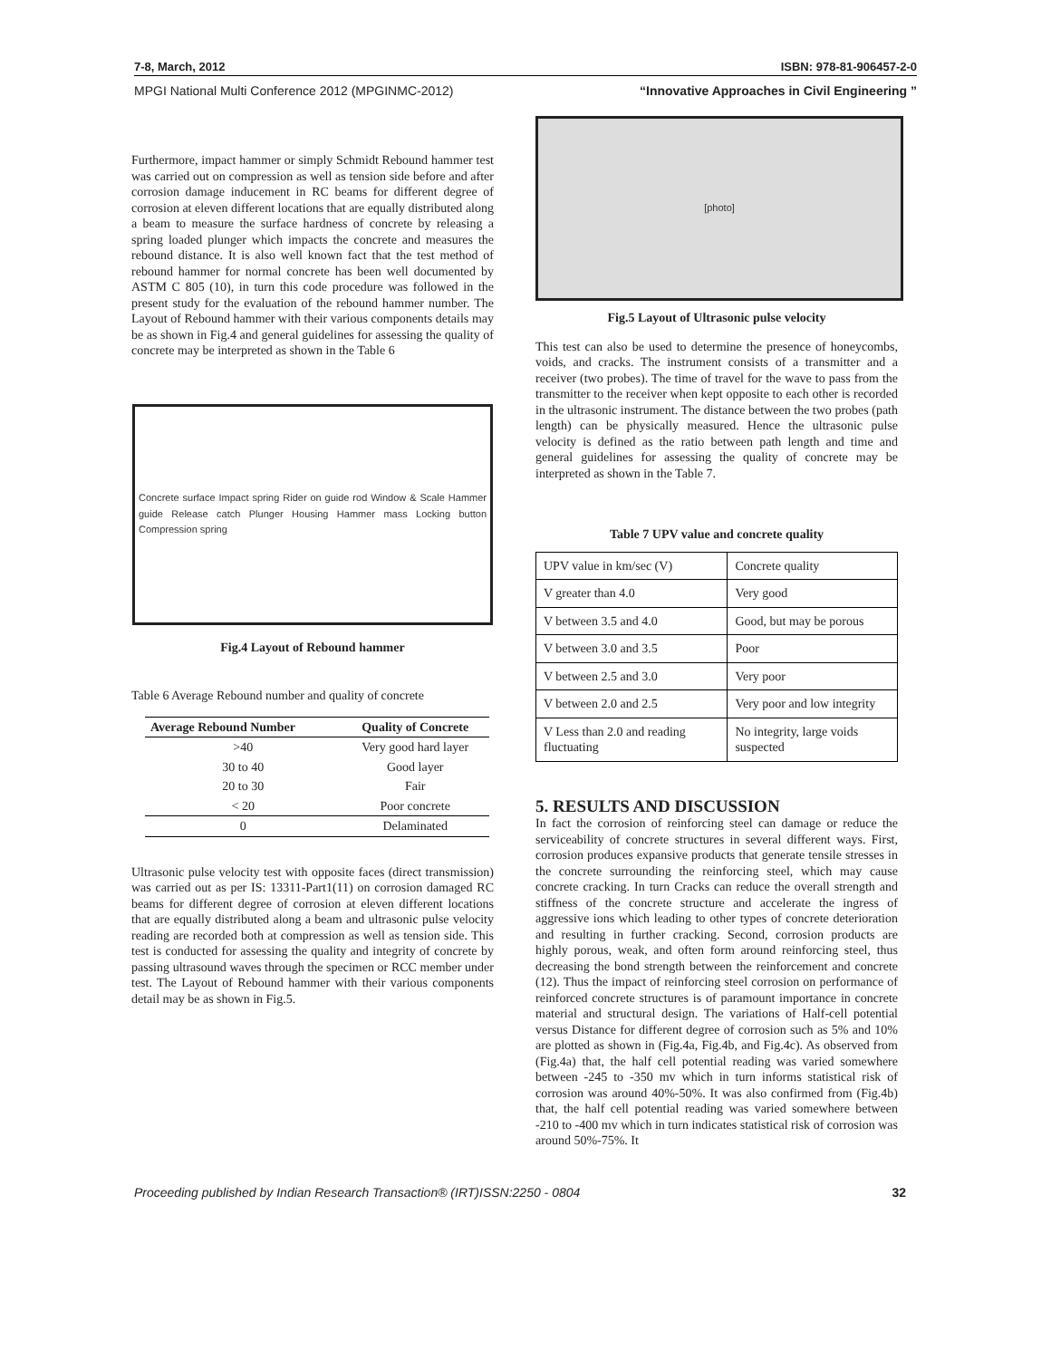7-8, March, 2012 ISBN: 978-81-906457-2-0
MPGI National Multi Conference 2012 (MPGINMC-2012) “Innovative Approaches in Civil Engineering ”
Furthermore, impact hammer or simply Schmidt Rebound hammer test was carried out on compression as well as tension side before and after corrosion damage inducement in RC beams for different degree of corrosion at eleven different locations that are equally distributed along a beam to measure the surface hardness of concrete by releasing a spring loaded plunger which impacts the concrete and measures the rebound distance. It is also well known fact that the test method of rebound hammer for normal concrete has been well documented by ASTM C 805 (10), in turn this code procedure was followed in the present study for the evaluation of the rebound hammer number. The Layout of Rebound hammer with their various components details may be as shown in Fig.4 and general guidelines for assessing the quality of concrete may be interpreted as shown in the Table 6
Concrete surface Impact spring Rider on guide rod Window & Scale Hammer guide Release catch Plunger Housing Hammer mass Locking button Compression spring
Fig.4 Layout of Rebound hammer
Table 6 Average Rebound number and quality of concrete
| Average Rebound Number | Quality of Concrete |
| --- | --- |
| >40 | Very good hard layer |
| 30 to 40 | Good layer |
| 20 to 30 | Fair |
| < 20 | Poor concrete |
| 0 | Delaminated |
Ultrasonic pulse velocity test with opposite faces (direct transmission) was carried out as per IS: 13311-Part1(11) on corrosion damaged RC beams for different degree of corrosion at eleven different locations that are equally distributed along a beam and ultrasonic pulse velocity reading are recorded both at compression as well as tension side. This test is conducted for assessing the quality and integrity of concrete by passing ultrasound waves through the specimen or RCC member under test. The Layout of Rebound hammer with their various components detail may be as shown in Fig.5.
[photo]
Fig.5 Layout of Ultrasonic pulse velocity
This test can also be used to determine the presence of honeycombs, voids, and cracks. The instrument consists of a transmitter and a receiver (two probes). The time of travel for the wave to pass from the transmitter to the receiver when kept opposite to each other is recorded in the ultrasonic instrument. The distance between the two probes (path length) can be physically measured. Hence the ultrasonic pulse velocity is defined as the ratio between path length and time and general guidelines for assessing the quality of concrete may be interpreted as shown in the Table 7.
Table 7 UPV value and concrete quality
| UPV value in km/sec (V) | Concrete quality |
| V greater than 4.0 | Very good |
| V between 3.5 and 4.0 | Good, but may be porous |
| V between 3.0 and 3.5 | Poor |
| V between 2.5 and 3.0 | Very poor |
| V between 2.0 and 2.5 | Very poor and low integrity |
| V Less than 2.0 and reading fluctuating | No integrity, large voids suspected |
5. RESULTS AND DISCUSSION
In fact the corrosion of reinforcing steel can damage or reduce the serviceability of concrete structures in several different ways. First, corrosion produces expansive products that generate tensile stresses in the concrete surrounding the reinforcing steel, which may cause concrete cracking. In turn Cracks can reduce the overall strength and stiffness of the concrete structure and accelerate the ingress of aggressive ions which leading to other types of concrete deterioration and resulting in further cracking. Second, corrosion products are highly porous, weak, and often form around reinforcing steel, thus decreasing the bond strength between the reinforcement and concrete (12). Thus the impact of reinforcing steel corrosion on performance of reinforced concrete structures is of paramount importance in concrete material and structural design. The variations of Half-cell potential versus Distance for different degree of corrosion such as 5% and 10% are plotted as shown in (Fig.4a, Fig.4b, and Fig.4c). As observed from (Fig.4a) that, the half cell potential reading was varied somewhere between -245 to -350 mv which in turn informs statistical risk of corrosion was around 40%-50%. It was also confirmed from (Fig.4b) that, the half cell potential reading was varied somewhere between -210 to -400 mv which in turn indicates statistical risk of corrosion was around 50%-75%. It
Proceeding published by Indian Research Transaction® (IRT)ISSN:2250 - 0804 32